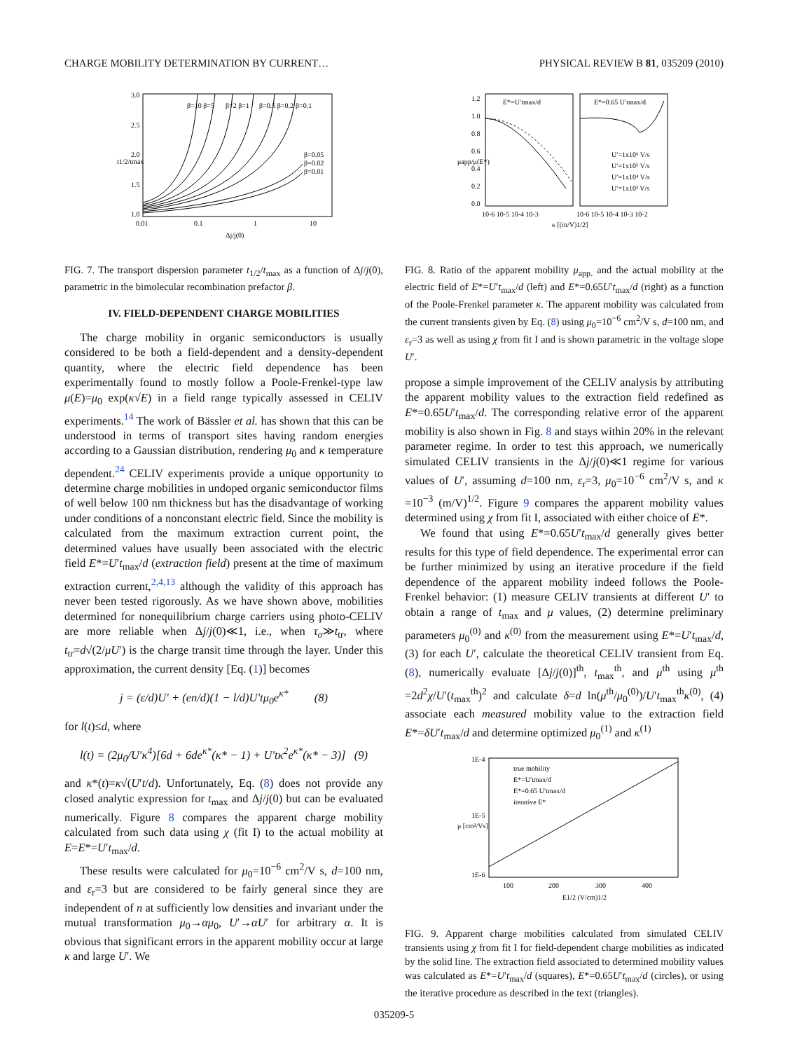CHARGE MOBILITY DETERMINATION BY CURRENT… PHYSICAL REVIEW B 81, 035209 (2010)
3.0
2.5
2.0
1.5
1.0
0.01
0.1
1
10
Δj/j(0)
t1/2/tmax
β=10 β=5
β=2 β=1
β=0.5 β=0.2
β=0.1
β=0.05
β=0.02
β=0.01
FIG. 7. The transport dispersion parameter t<sub>1/2</sub>/t<sub>max</sub> as a function of Δj/j(0), parametric in the bimolecular recombination prefactor β.
IV. FIELD-DEPENDENT CHARGE MOBILITIES
The charge mobility in organic semiconductors is usually considered to be both a field-dependent and a density-dependent quantity, where the electric field dependence has been experimentally found to mostly follow a Poole-Frenkel-type law μ(E)=μ<sub>0</sub> exp(κ√E) in a field range typically assessed in CELIV experiments.<sup>14</sup> The work of Bässler et al. has shown that this can be understood in terms of transport sites having random energies according to a Gaussian distribution, rendering μ<sub>0</sub> and κ temperature dependent.<sup>24</sup> CELIV experiments provide a unique opportunity to determine charge mobilities in undoped organic semiconductor films of well below 100 nm thickness but has the disadvantage of working under conditions of a nonconstant electric field. Since the mobility is calculated from the maximum extraction current point, the determined values have usually been associated with the electric field E*=U′t<sub>max</sub>/d (extraction field) present at the time of maximum extraction current,<sup>2,4,13</sup> although the validity of this approach has never been tested rigorously. As we have shown above, mobilities determined for nonequilibrium charge carriers using photo-CELIV are more reliable when Δj/j(0)≪1, i.e., when τ<sub>σ</sub>≫t<sub>tr</sub>, where t<sub>tr</sub>=d√(2/μU′) is the charge transit time through the layer. Under this approximation, the current density [Eq. (1)] becomes
j = (ε/d)U′ + (en/d)(1 − l/d)U′tμ<sub>0</sub>e<sup>κ*</sup> (8)
for l(t)≤d, where
l(t) = (2μ<sub>0</sub>/U′κ<sup>4</sup>)[6d + 6de<sup>κ*</sup>(κ* − 1) + U′tκ<sup>2</sup>e<sup>κ*</sup>(κ* − 3)] (9)
and κ*(t)=κ√(U′t/d). Unfortunately, Eq. (8) does not provide any closed analytic expression for t<sub>max</sub> and Δj/j(0) but can be evaluated numerically. Figure 8 compares the apparent charge mobility calculated from such data using χ (fit I) to the actual mobility at E=E*=U′t<sub>max</sub>/d.
These results were calculated for μ<sub>0</sub>=10<sup>−6</sup> cm<sup>2</sup>/V s, d=100 nm, and ε<sub>r</sub>=3 but are considered to be fairly general since they are independent of n at sufficiently low densities and invariant under the mutual transformation μ<sub>0</sub>→αμ<sub>0</sub>, U′→αU′ for arbitrary α. It is obvious that significant errors in the apparent mobility occur at large κ and large U′. We
1.2
1.0
0.8
0.6
0.4
0.2
0.0
μapp/μ(E*)
E*=U′tmax/d
E*=0.65 U′tmax/d
10-6 10-5 10-4 10-3
10-6 10-5 10-4 10-3 10-2
κ [(m/V)1/2]
U′=1x10⁶ V/s
U′=1x10⁵ V/s
U′=1x10⁴ V/s
U′=1x10³ V/s
FIG. 8. Ratio of the apparent mobility μ<sub>app.</sub> and the actual mobility at the electric field of E*=U′t<sub>max</sub>/d (left) and E*=0.65U′t<sub>max</sub>/d (right) as a function of the Poole-Frenkel parameter κ. The apparent mobility was calculated from the current transients given by Eq. (8) using μ<sub>0</sub>=10<sup>−6</sup> cm<sup>2</sup>/V s, d=100 nm, and ε<sub>r</sub>=3 as well as using χ from fit I and is shown parametric in the voltage slope U′.
propose a simple improvement of the CELIV analysis by attributing the apparent mobility values to the extraction field redefined as E*=0.65U′t<sub>max</sub>/d. The corresponding relative error of the apparent mobility is also shown in Fig. 8 and stays within 20% in the relevant parameter regime. In order to test this approach, we numerically simulated CELIV transients in the Δj/j(0)≪1 regime for various values of U′, assuming d=100 nm, ε<sub>r</sub>=3, μ<sub>0</sub>=10<sup>−6</sup> cm<sup>2</sup>/V s, and κ =10<sup>−3</sup> (m/V)<sup>1/2</sup>. Figure 9 compares the apparent mobility values determined using χ from fit I, associated with either choice of E*.
We found that using E*=0.65U′t<sub>max</sub>/d generally gives better results for this type of field dependence. The experimental error can be further minimized by using an iterative procedure if the field dependence of the apparent mobility indeed follows the Poole-Frenkel behavior: (1) measure CELIV transients at different U′ to obtain a range of t<sub>max</sub> and μ values, (2) determine preliminary parameters μ<sub>0</sub><sup>(0)</sup> and κ<sup>(0)</sup> from the measurement using E*=U′t<sub>max</sub>/d, (3) for each U′, calculate the theoretical CELIV transient from Eq. (8), numerically evaluate [Δj/j(0)]<sup>th</sup>, t<sub>max</sub><sup>th</sup>, and μ<sup>th</sup> using μ<sup>th</sup> =2d<sup>2</sup>χ/U′(t<sub>max</sub><sup>th</sup>)<sup>2</sup> and calculate δ=d ln(μ<sup>th</sup>/μ<sub>0</sub><sup>(0)</sup>)/U′t<sub>max</sub><sup>th</sup>κ<sup>(0)</sup>, (4) associate each measured mobility value to the extraction field E*=δU′t<sub>max</sub>/d and determine optimized μ<sub>0</sub><sup>(1)</sup> and κ<sup>(1)</sup>
1E-4
1E-5
1E-6
100
200
300
400
E1/2 (V/cm)1/2
μ [cm²/Vs]
true mobility
E*=U′tmax/d
E*=0.65 U′tmax/d
iterative E*
FIG. 9. Apparent charge mobilities calculated from simulated CELIV transients using χ from fit I for field-dependent charge mobilities as indicated by the solid line. The extraction field associated to determined mobility values was calculated as E*=U′t<sub>max</sub>/d (squares), E*=0.65U′t<sub>max</sub>/d (circles), or using the iterative procedure as described in the text (triangles).
035209-5